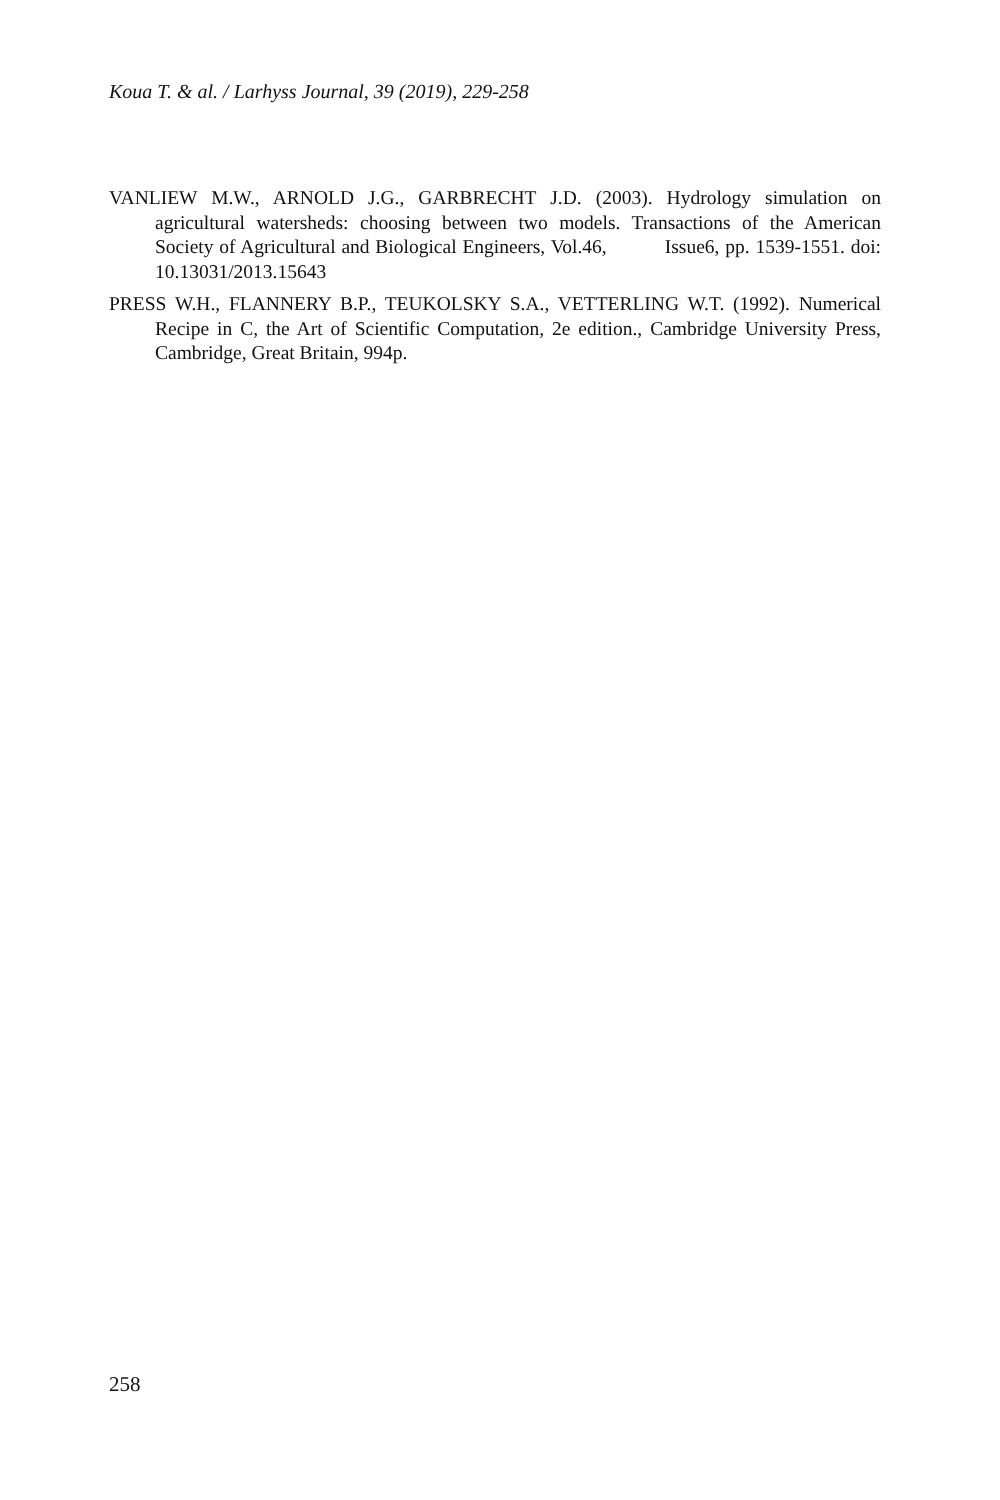Koua T. & al. / Larhyss Journal, 39 (2019), 229-258
VANLIEW M.W., ARNOLD J.G., GARBRECHT J.D. (2003). Hydrology simulation on agricultural watersheds: choosing between two models. Transactions of the American Society of Agricultural and Biological Engineers, Vol.46, Issue6, pp. 1539-1551. doi: 10.13031/2013.15643
PRESS W.H., FLANNERY B.P., TEUKOLSKY S.A., VETTERLING W.T. (1992). Numerical Recipe in C, the Art of Scientific Computation, 2e edition., Cambridge University Press, Cambridge, Great Britain, 994p.
258